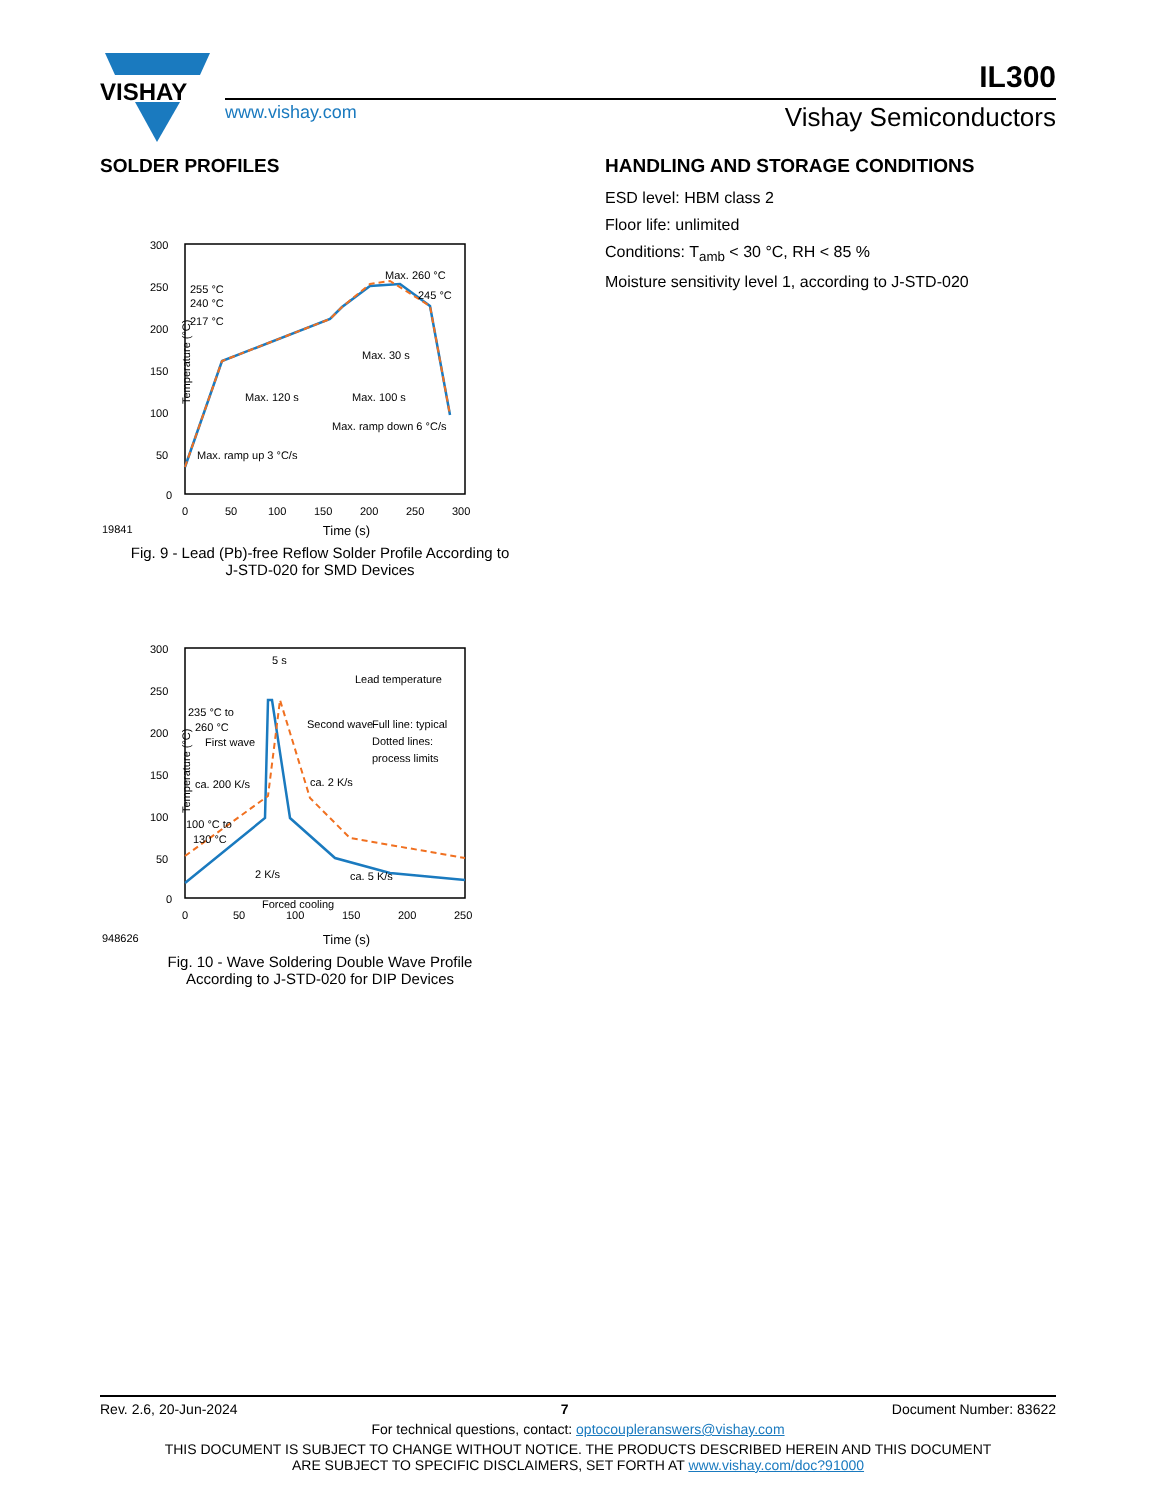VISHAY
IL300
www.vishay.com Vishay Semiconductors
SOLDER PROFILES
300
250
200
150
100
50
0
0
50
100
150
200
250
300
Temperature (°C)
255 °C
240 °C
217 °C
Max. 260 °C
245 °C
Max. 30 s
Max. 120 s
Max. 100 s
Max. ramp down 6 °C/s
Max. ramp up 3 °C/s
19841 Time (s)
Fig. 9 - Lead (Pb)-free Reflow Solder Profile According to
J-STD-020 for SMD Devices
300
250
200
150
100
50
0
0
50
100
150
200
250
5 s
Lead temperature
235 °C to
260 °C
First wave
Second wave
Full line: typical
Dotted lines:
process limits
ca. 200 K/s
ca. 2 K/s
100 °C to
130 °C
2 K/s
ca. 5 K/s
Forced cooling
Temperature (°C)
948626 Time (s)
Fig. 10 - Wave Soldering Double Wave Profile
According to J-STD-020 for DIP Devices
HANDLING AND STORAGE CONDITIONS
ESD level: HBM class 2
Floor life: unlimited
Conditions: T<sub>amb</sub> < 30 °C, RH < 85 %
Moisture sensitivity level 1, according to J-STD-020
Rev. 2.6, 20-Jun-2024 7 Document Number: 83622
For technical questions, contact: optocoupleranswers@vishay.com
THIS DOCUMENT IS SUBJECT TO CHANGE WITHOUT NOTICE. THE PRODUCTS DESCRIBED HEREIN AND THIS DOCUMENT
ARE SUBJECT TO SPECIFIC DISCLAIMERS, SET FORTH AT www.vishay.com/doc?91000